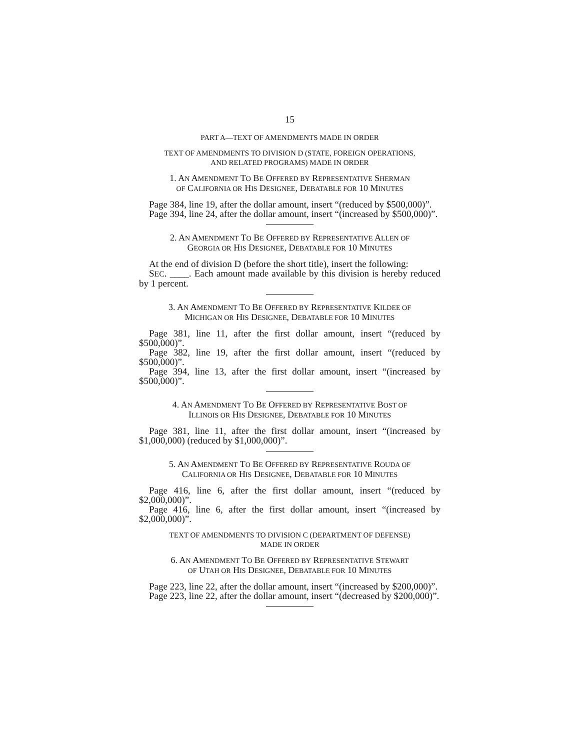15
PART A—TEXT OF AMENDMENTS MADE IN ORDER
TEXT OF AMENDMENTS TO DIVISION D (STATE, FOREIGN OPERATIONS,
AND RELATED PROGRAMS) MADE IN ORDER
1. AN AMENDMENT TO BE OFFERED BY REPRESENTATIVE SHERMAN
OF CALIFORNIA OR HIS DESIGNEE, DEBATABLE FOR 10 MINUTES
Page 384, line 19, after the dollar amount, insert “(reduced by $500,000)”.
Page 394, line 24, after the dollar amount, insert “(increased by $500,000)”.
2. AN AMENDMENT TO BE OFFERED BY REPRESENTATIVE ALLEN OF
GEORGIA OR HIS DESIGNEE, DEBATABLE FOR 10 MINUTES
At the end of division D (before the short title), insert the following:
SEC. ____. Each amount made available by this division is hereby reduced by 1 percent.
3. AN AMENDMENT TO BE OFFERED BY REPRESENTATIVE KILDEE OF
MICHIGAN OR HIS DESIGNEE, DEBATABLE FOR 10 MINUTES
Page 381, line 11, after the first dollar amount, insert “(reduced by $500,000)”.
Page 382, line 19, after the first dollar amount, insert “(reduced by $500,000)”.
Page 394, line 13, after the first dollar amount, insert “(increased by $500,000)”.
4. AN AMENDMENT TO BE OFFERED BY REPRESENTATIVE BOST OF
ILLINOIS OR HIS DESIGNEE, DEBATABLE FOR 10 MINUTES
Page 381, line 11, after the first dollar amount, insert “(increased by $1,000,000) (reduced by $1,000,000)”.
5. AN AMENDMENT TO BE OFFERED BY REPRESENTATIVE ROUDA OF
CALIFORNIA OR HIS DESIGNEE, DEBATABLE FOR 10 MINUTES
Page 416, line 6, after the first dollar amount, insert “(reduced by $2,000,000)”.
Page 416, line 6, after the first dollar amount, insert “(increased by $2,000,000)”.
TEXT OF AMENDMENTS TO DIVISION C (DEPARTMENT OF DEFENSE)
MADE IN ORDER
6. AN AMENDMENT TO BE OFFERED BY REPRESENTATIVE STEWART
OF UTAH OR HIS DESIGNEE, DEBATABLE FOR 10 MINUTES
Page 223, line 22, after the dollar amount, insert “(increased by $200,000)”.
Page 223, line 22, after the dollar amount, insert “(decreased by $200,000)”.